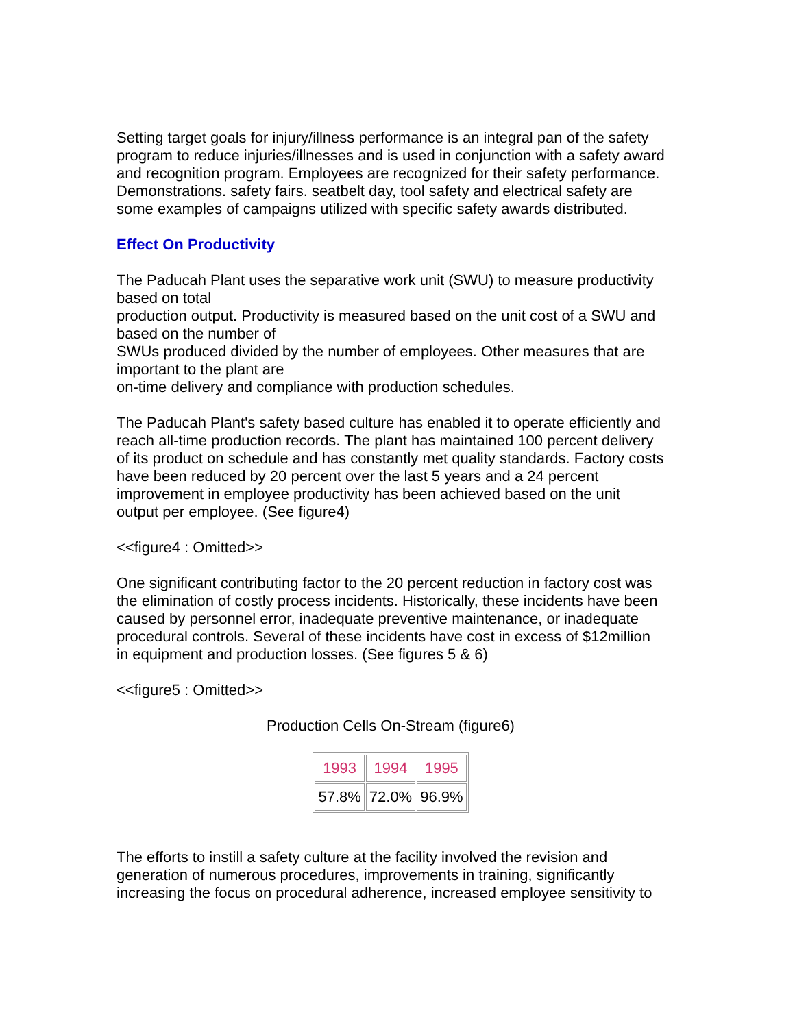Setting target goals for injury/illness performance is an integral pan of the safety program to reduce injuries/illnesses and is used in conjunction with a safety award and recognition program. Employees are recognized for their safety performance. Demonstrations. safety fairs. seatbelt day, tool safety and electrical safety are some examples of campaigns utilized with specific safety awards distributed.
Effect On Productivity
The Paducah Plant uses the separative work unit (SWU) to measure productivity based on total
production output. Productivity is measured based on the unit cost of a SWU and based on the number of
SWUs produced divided by the number of employees. Other measures that are important to the plant are
on-time delivery and compliance with production schedules.
The Paducah Plant's safety based culture has enabled it to operate efficiently and reach all-time production records. The plant has maintained 100 percent delivery of its product on schedule and has constantly met quality standards. Factory costs have been reduced by 20 percent over the last 5 years and a 24 percent improvement in employee productivity has been achieved based on the unit output per employee. (See figure4)
<<figure4 : Omitted>>
One significant contributing factor to the 20 percent reduction in factory cost was the elimination of costly process incidents. Historically, these incidents have been caused by personnel error, inadequate preventive maintenance, or inadequate procedural controls. Several of these incidents have cost in excess of $12million in equipment and production losses. (See figures 5 & 6)
<<figure5 : Omitted>>
Production Cells On-Stream (figure6)
| 1993 | 1994 | 1995 |
| --- | --- | --- |
| 57.8% | 72.0% | 96.9% |
The efforts to instill a safety culture at the facility involved the revision and generation of numerous procedures, improvements in training, significantly increasing the focus on procedural adherence, increased employee sensitivity to